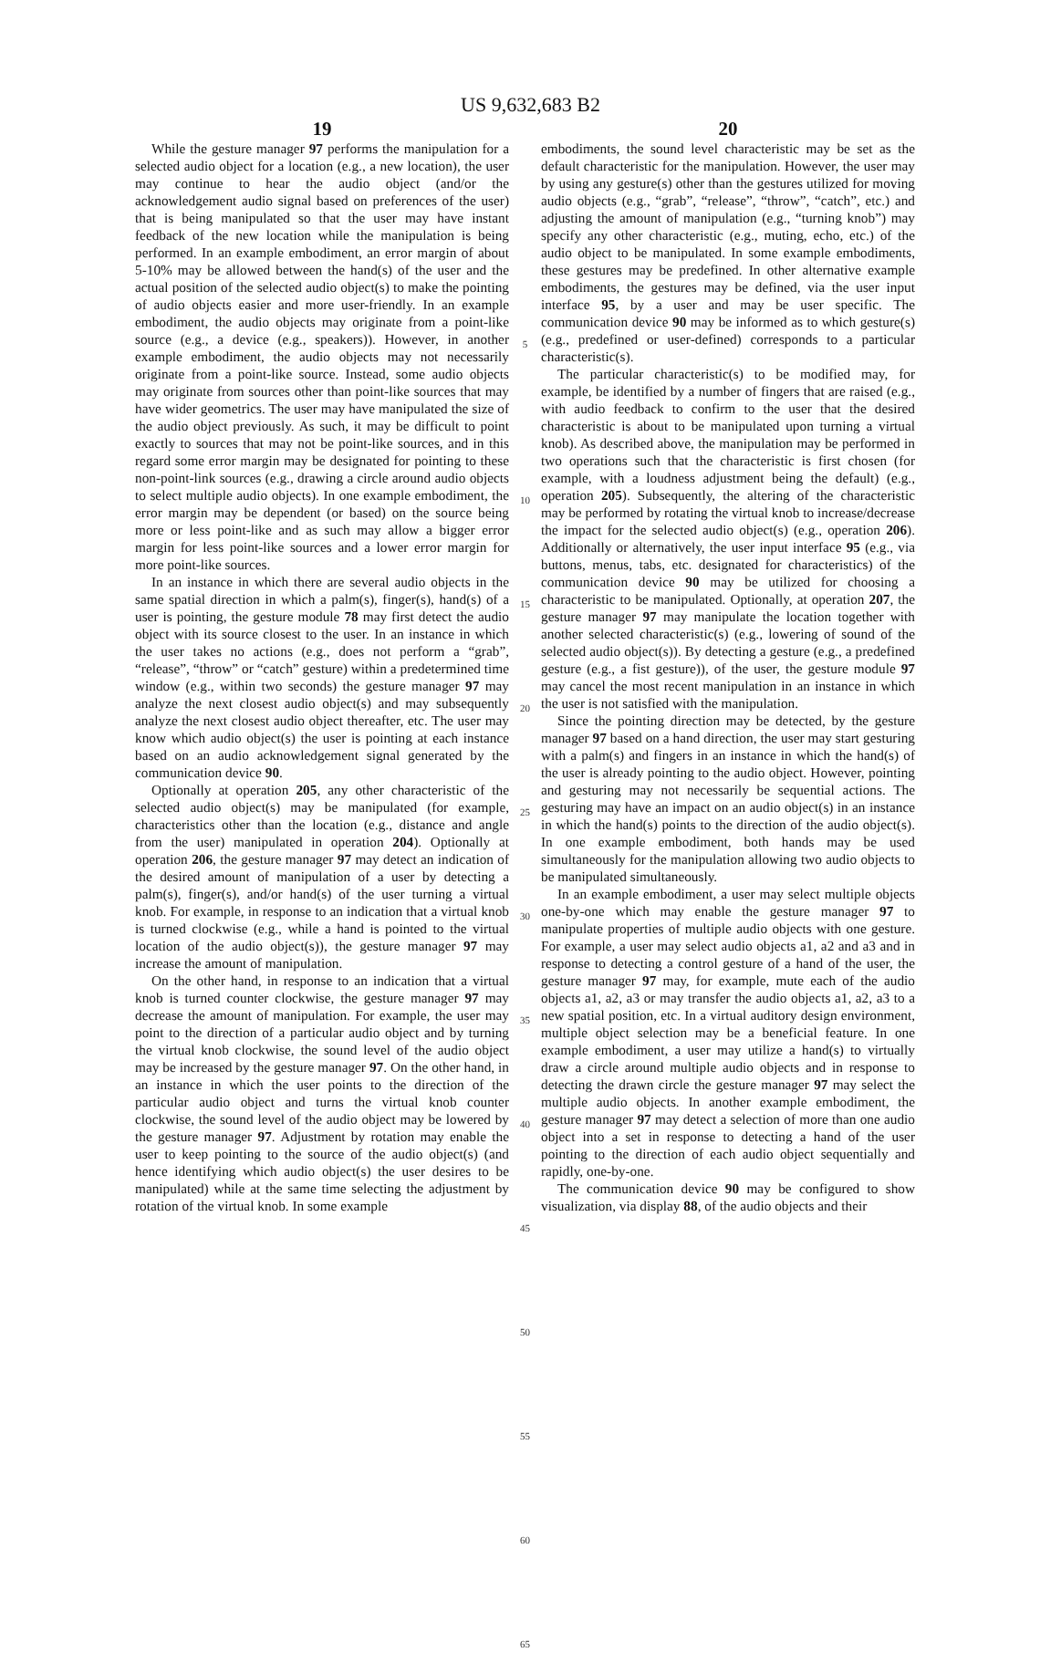US 9,632,683 B2
19
While the gesture manager 97 performs the manipulation for a selected audio object for a location (e.g., a new location), the user may continue to hear the audio object (and/or the acknowledgement audio signal based on preferences of the user) that is being manipulated so that the user may have instant feedback of the new location while the manipulation is being performed. In an example embodiment, an error margin of about 5-10% may be allowed between the hand(s) of the user and the actual position of the selected audio object(s) to make the pointing of audio objects easier and more user-friendly. In an example embodiment, the audio objects may originate from a point-like source (e.g., a device (e.g., speakers)). However, in another example embodiment, the audio objects may not necessarily originate from a point-like source. Instead, some audio objects may originate from sources other than point-like sources that may have wider geometrics. The user may have manipulated the size of the audio object previously. As such, it may be difficult to point exactly to sources that may not be point-like sources, and in this regard some error margin may be designated for pointing to these non-point-link sources (e.g., drawing a circle around audio objects to select multiple audio objects). In one example embodiment, the error margin may be dependent (or based) on the source being more or less point-like and as such may allow a bigger error margin for less point-like sources and a lower error margin for more point-like sources.
In an instance in which there are several audio objects in the same spatial direction in which a palm(s), finger(s), hand(s) of a user is pointing, the gesture module 78 may first detect the audio object with its source closest to the user. In an instance in which the user takes no actions (e.g., does not perform a “grab”, “release”, “throw” or “catch” gesture) within a predetermined time window (e.g., within two seconds) the gesture manager 97 may analyze the next closest audio object(s) and may subsequently analyze the next closest audio object thereafter, etc. The user may know which audio object(s) the user is pointing at each instance based on an audio acknowledgement signal generated by the communication device 90.
Optionally at operation 205, any other characteristic of the selected audio object(s) may be manipulated (for example, characteristics other than the location (e.g., distance and angle from the user) manipulated in operation 204). Optionally at operation 206, the gesture manager 97 may detect an indication of the desired amount of manipulation of a user by detecting a palm(s), finger(s), and/or hand(s) of the user turning a virtual knob. For example, in response to an indication that a virtual knob is turned clockwise (e.g., while a hand is pointed to the virtual location of the audio object(s)), the gesture manager 97 may increase the amount of manipulation.
On the other hand, in response to an indication that a virtual knob is turned counter clockwise, the gesture manager 97 may decrease the amount of manipulation. For example, the user may point to the direction of a particular audio object and by turning the virtual knob clockwise, the sound level of the audio object may be increased by the gesture manager 97. On the other hand, in an instance in which the user points to the direction of the particular audio object and turns the virtual knob counter clockwise, the sound level of the audio object may be lowered by the gesture manager 97. Adjustment by rotation may enable the user to keep pointing to the source of the audio object(s) (and hence identifying which audio object(s) the user desires to be manipulated) while at the same time selecting the adjustment by rotation of the virtual knob. In some example
5
10
15
20
25
30
35
40
45
50
55
60
65
20
embodiments, the sound level characteristic may be set as the default characteristic for the manipulation. However, the user may by using any gesture(s) other than the gestures utilized for moving audio objects (e.g., “grab”, “release”, “throw”, “catch”, etc.) and adjusting the amount of manipulation (e.g., “turning knob”) may specify any other characteristic (e.g., muting, echo, etc.) of the audio object to be manipulated. In some example embodiments, these gestures may be predefined. In other alternative example embodiments, the gestures may be defined, via the user input interface 95, by a user and may be user specific. The communication device 90 may be informed as to which gesture(s) (e.g., predefined or user-defined) corresponds to a particular characteristic(s).
The particular characteristic(s) to be modified may, for example, be identified by a number of fingers that are raised (e.g., with audio feedback to confirm to the user that the desired characteristic is about to be manipulated upon turning a virtual knob). As described above, the manipulation may be performed in two operations such that the characteristic is first chosen (for example, with a loudness adjustment being the default) (e.g., operation 205). Subsequently, the altering of the characteristic may be performed by rotating the virtual knob to increase/decrease the impact for the selected audio object(s) (e.g., operation 206). Additionally or alternatively, the user input interface 95 (e.g., via buttons, menus, tabs, etc. designated for characteristics) of the communication device 90 may be utilized for choosing a characteristic to be manipulated. Optionally, at operation 207, the gesture manager 97 may manipulate the location together with another selected characteristic(s) (e.g., lowering of sound of the selected audio object(s)). By detecting a gesture (e.g., a predefined gesture (e.g., a fist gesture)), of the user, the gesture module 97 may cancel the most recent manipulation in an instance in which the user is not satisfied with the manipulation.
Since the pointing direction may be detected, by the gesture manager 97 based on a hand direction, the user may start gesturing with a palm(s) and fingers in an instance in which the hand(s) of the user is already pointing to the audio object. However, pointing and gesturing may not necessarily be sequential actions. The gesturing may have an impact on an audio object(s) in an instance in which the hand(s) points to the direction of the audio object(s). In one example embodiment, both hands may be used simultaneously for the manipulation allowing two audio objects to be manipulated simultaneously.
In an example embodiment, a user may select multiple objects one-by-one which may enable the gesture manager 97 to manipulate properties of multiple audio objects with one gesture. For example, a user may select audio objects a1, a2 and a3 and in response to detecting a control gesture of a hand of the user, the gesture manager 97 may, for example, mute each of the audio objects a1, a2, a3 or may transfer the audio objects a1, a2, a3 to a new spatial position, etc. In a virtual auditory design environment, multiple object selection may be a beneficial feature. In one example embodiment, a user may utilize a hand(s) to virtually draw a circle around multiple audio objects and in response to detecting the drawn circle the gesture manager 97 may select the multiple audio objects. In another example embodiment, the gesture manager 97 may detect a selection of more than one audio object into a set in response to detecting a hand of the user pointing to the direction of each audio object sequentially and rapidly, one-by-one.
The communication device 90 may be configured to show visualization, via display 88, of the audio objects and their